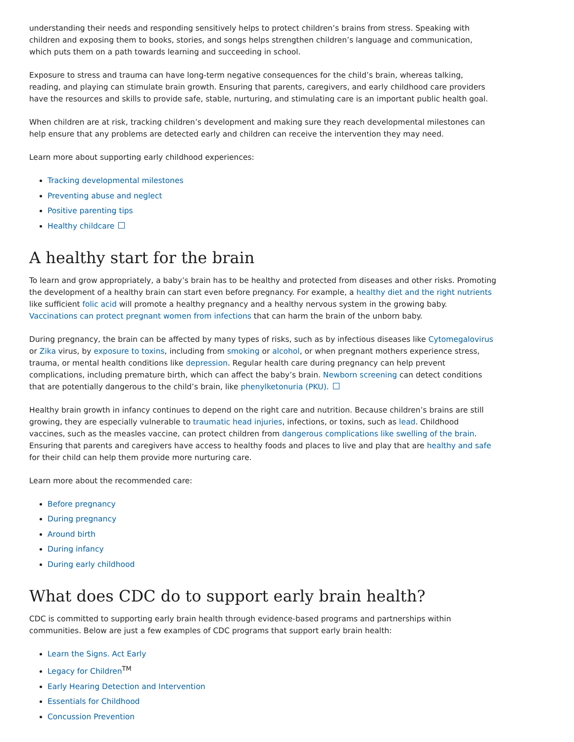understanding their needs and responding sensitively helps to protect children’s brains from stress. Speaking with children and exposing them to books, stories, and songs helps strengthen children’s language and communication, which puts them on a path towards learning and succeeding in school.
Exposure to stress and trauma can have long-term negative consequences for the child’s brain, whereas talking, reading, and playing can stimulate brain growth. Ensuring that parents, caregivers, and early childhood care providers have the resources and skills to provide safe, stable, nurturing, and stimulating care is an important public health goal.
When children are at risk, tracking children’s development and making sure they reach developmental milestones can help ensure that any problems are detected early and children can receive the intervention they may need.
Learn more about supporting early childhood experiences:
Tracking developmental milestones
Preventing abuse and neglect
Positive parenting tips
Healthy childcare
A healthy start for the brain
To learn and grow appropriately, a baby’s brain has to be healthy and protected from diseases and other risks. Promoting the development of a healthy brain can start even before pregnancy. For example, a healthy diet and the right nutrients like sufficient folic acid will promote a healthy pregnancy and a healthy nervous system in the growing baby. Vaccinations can protect pregnant women from infections that can harm the brain of the unborn baby.
During pregnancy, the brain can be affected by many types of risks, such as by infectious diseases like Cytomegalovirus or Zika virus, by exposure to toxins, including from smoking or alcohol, or when pregnant mothers experience stress, trauma, or mental health conditions like depression. Regular health care during pregnancy can help prevent complications, including premature birth, which can affect the baby’s brain. Newborn screening can detect conditions that are potentially dangerous to the child’s brain, like phenylketonuria (PKU).
Healthy brain growth in infancy continues to depend on the right care and nutrition. Because children’s brains are still growing, they are especially vulnerable to traumatic head injuries, infections, or toxins, such as lead. Childhood vaccines, such as the measles vaccine, can protect children from dangerous complications like swelling of the brain. Ensuring that parents and caregivers have access to healthy foods and places to live and play that are healthy and safe for their child can help them provide more nurturing care.
Learn more about the recommended care:
Before pregnancy
During pregnancy
Around birth
During infancy
During early childhood
What does CDC do to support early brain health?
CDC is committed to supporting early brain health through evidence-based programs and partnerships within communities. Below are just a few examples of CDC programs that support early brain health:
Learn the Signs. Act Early
Legacy for Children<sup>TM</sup>
Early Hearing Detection and Intervention
Essentials for Childhood
Concussion Prevention